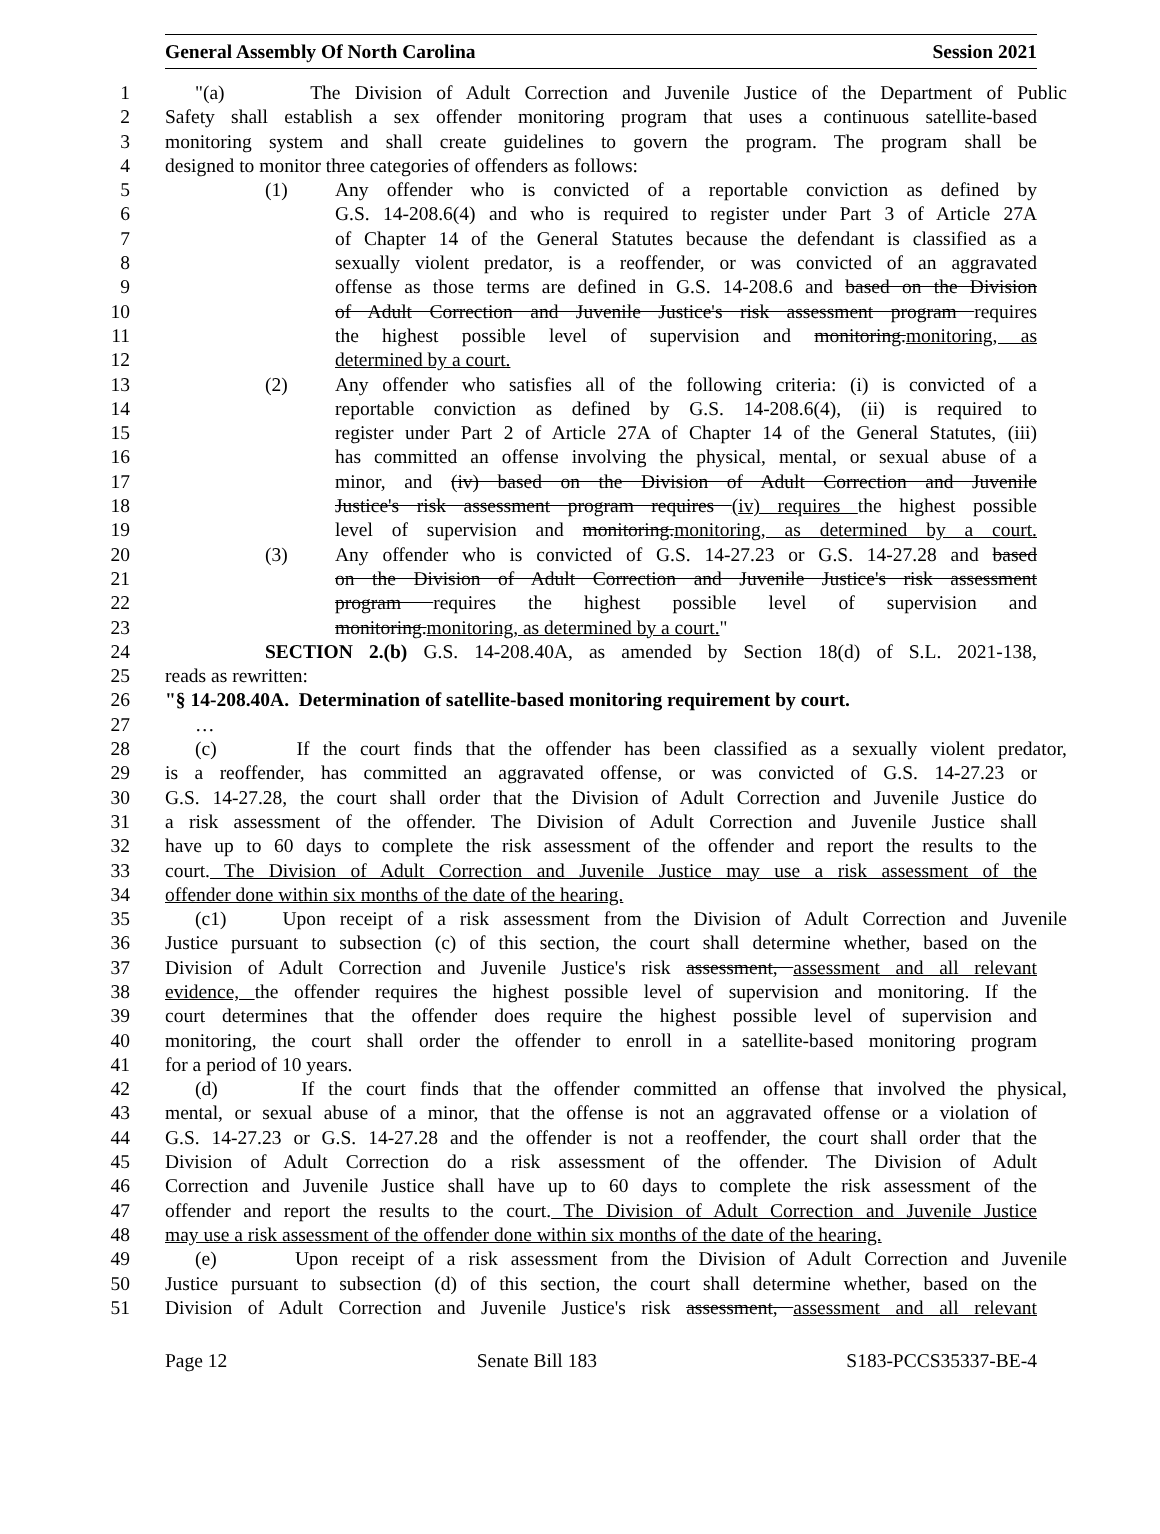General Assembly Of North Carolina Session 2021
1 "(a) The Division of Adult Correction and Juvenile Justice of the Department of Public
2 Safety shall establish a sex offender monitoring program that uses a continuous satellite-based
3 monitoring system and shall create guidelines to govern the program. The program shall be
4 designed to monitor three categories of offenders as follows:
5 (1) Any offender who is convicted of a reportable conviction as defined by
6 G.S. 14-208.6(4) and who is required to register under Part 3 of Article 27A
7 of Chapter 14 of the General Statutes because the defendant is classified as a
8 sexually violent predator, is a reoffender, or was convicted of an aggravated
9 offense as those terms are defined in G.S. 14-208.6 and based on the Division
10 of Adult Correction and Juvenile Justice's risk assessment program requires
11 the highest possible level of supervision and monitoring.monitoring, as
12 determined by a court.
13 (2) Any offender who satisfies all of the following criteria: (i) is convicted of a
14 reportable conviction as defined by G.S. 14-208.6(4), (ii) is required to
15 register under Part 2 of Article 27A of Chapter 14 of the General Statutes, (iii)
16 has committed an offense involving the physical, mental, or sexual abuse of a
17 minor, and (iv) based on the Division of Adult Correction and Juvenile
18 Justice's risk assessment program requires (iv) requires the highest possible
19 level of supervision and monitoring.monitoring, as determined by a court.
20 (3) Any offender who is convicted of G.S. 14-27.23 or G.S. 14-27.28 and based
21 on the Division of Adult Correction and Juvenile Justice's risk assessment
22 program requires the highest possible level of supervision and
23 monitoring.monitoring, as determined by a court."
24 SECTION 2.(b) G.S. 14-208.40A, as amended by Section 18(d) of S.L. 2021-138,
25 reads as rewritten:
26 "§ 14-208.40A. Determination of satellite-based monitoring requirement by court.
27 …
28 (c) If the court finds that the offender has been classified as a sexually violent predator,
29 is a reoffender, has committed an aggravated offense, or was convicted of G.S. 14-27.23 or
30 G.S. 14-27.28, the court shall order that the Division of Adult Correction and Juvenile Justice do
31 a risk assessment of the offender. The Division of Adult Correction and Juvenile Justice shall
32 have up to 60 days to complete the risk assessment of the offender and report the results to the
33 court. The Division of Adult Correction and Juvenile Justice may use a risk assessment of the
34 offender done within six months of the date of the hearing.
35 (c1) Upon receipt of a risk assessment from the Division of Adult Correction and Juvenile
36 Justice pursuant to subsection (c) of this section, the court shall determine whether, based on the
37 Division of Adult Correction and Juvenile Justice's risk assessment, assessment and all relevant
38 evidence, the offender requires the highest possible level of supervision and monitoring. If the
39 court determines that the offender does require the highest possible level of supervision and
40 monitoring, the court shall order the offender to enroll in a satellite-based monitoring program
41 for a period of 10 years.
42 (d) If the court finds that the offender committed an offense that involved the physical,
43 mental, or sexual abuse of a minor, that the offense is not an aggravated offense or a violation of
44 G.S. 14-27.23 or G.S. 14-27.28 and the offender is not a reoffender, the court shall order that the
45 Division of Adult Correction do a risk assessment of the offender. The Division of Adult
46 Correction and Juvenile Justice shall have up to 60 days to complete the risk assessment of the
47 offender and report the results to the court. The Division of Adult Correction and Juvenile Justice
48 may use a risk assessment of the offender done within six months of the date of the hearing.
49 (e) Upon receipt of a risk assessment from the Division of Adult Correction and Juvenile
50 Justice pursuant to subsection (d) of this section, the court shall determine whether, based on the
51 Division of Adult Correction and Juvenile Justice's risk assessment, assessment and all relevant
Page 12 Senate Bill 183 S183-PCCS35337-BE-4